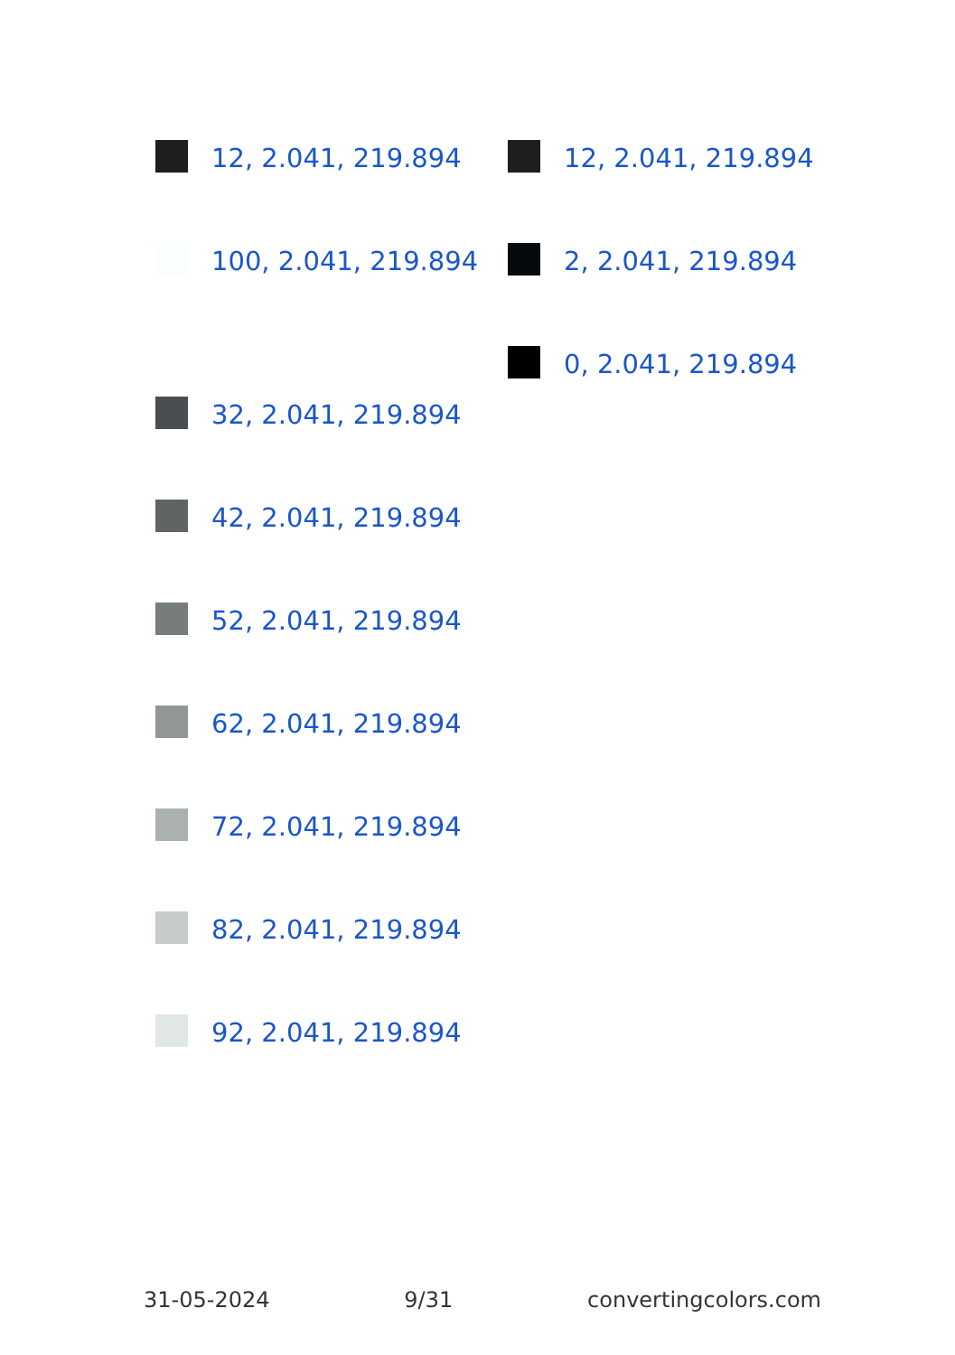12, 2.041, 219.894
100, 2.041, 219.894
32, 2.041, 219.894
42, 2.041, 219.894
52, 2.041, 219.894
62, 2.041, 219.894
72, 2.041, 219.894
82, 2.041, 219.894
92, 2.041, 219.894
12, 2.041, 219.894
2, 2.041, 219.894
0, 2.041, 219.894
31-05-2024 9/31 convertingcolors.com